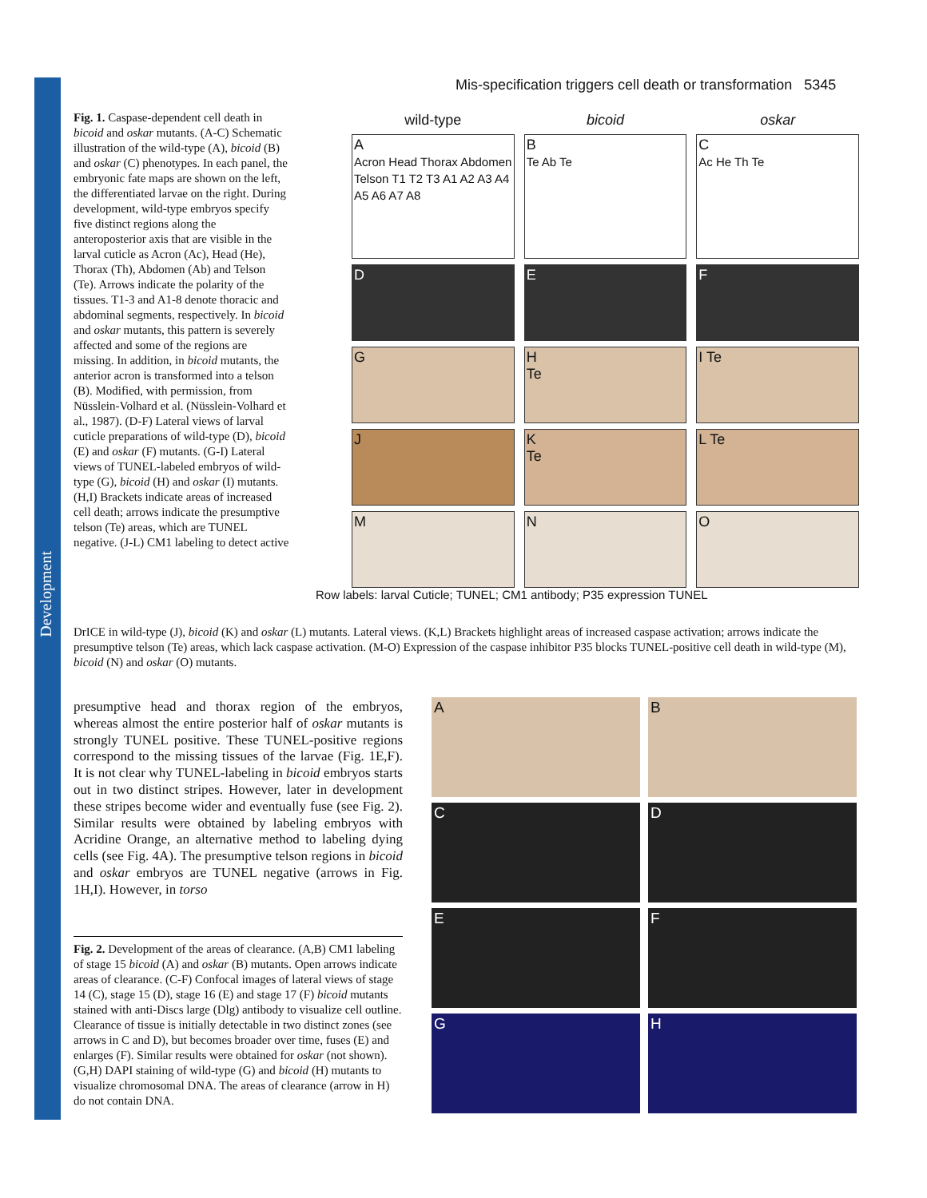Development
Mis-specification triggers cell death or transformation 5345
Fig. 1. Caspase-dependent cell death in bicoid and oskar mutants. (A-C) Schematic illustration of the wild-type (A), bicoid (B) and oskar (C) phenotypes. In each panel, the embryonic fate maps are shown on the left, the differentiated larvae on the right. During development, wild-type embryos specify five distinct regions along the anteroposterior axis that are visible in the larval cuticle as Acron (Ac), Head (He), Thorax (Th), Abdomen (Ab) and Telson (Te). Arrows indicate the polarity of the tissues. T1-3 and A1-8 denote thoracic and abdominal segments, respectively. In bicoid and oskar mutants, this pattern is severely affected and some of the regions are missing. In addition, in bicoid mutants, the anterior acron is transformed into a telson (B). Modified, with permission, from Nüsslein-Volhard et al. (Nüsslein-Volhard et al., 1987). (D-F) Lateral views of larval cuticle preparations of wild-type (D), bicoid (E) and oskar (F) mutants. (G-I) Lateral views of TUNEL-labeled embryos of wild-type (G), bicoid (H) and oskar (I) mutants. (H,I) Brackets indicate areas of increased cell death; arrows indicate the presumptive telson (Te) areas, which are TUNEL negative. (J-L) CM1 labeling to detect active
wild-type
bicoid
oskar
A
Acron Head Thorax Abdomen Telson T1 T2 T3 A1 A2 A3 A4 A5 A6 A7 A8
B
Te Ab Te
C
Ac He Th Te
D
E
F
G
H
Te
I Te
J
K
Te
L Te
M
N
O
Row labels: larval Cuticle; TUNEL; CM1 antibody; P35 expression TUNEL
DrICE in wild-type (J), bicoid (K) and oskar (L) mutants. Lateral views. (K,L) Brackets highlight areas of increased caspase activation; arrows indicate the presumptive telson (Te) areas, which lack caspase activation. (M-O) Expression of the caspase inhibitor P35 blocks TUNEL-positive cell death in wild-type (M), bicoid (N) and oskar (O) mutants.
presumptive head and thorax region of the embryos, whereas almost the entire posterior half of oskar mutants is strongly TUNEL positive. These TUNEL-positive regions correspond to the missing tissues of the larvae (Fig. 1E,F). It is not clear why TUNEL-labeling in bicoid embryos starts out in two distinct stripes. However, later in development these stripes become wider and eventually fuse (see Fig. 2). Similar results were obtained by labeling embryos with Acridine Orange, an alternative method to labeling dying cells (see Fig. 4A). The presumptive telson regions in bicoid and oskar embryos are TUNEL negative (arrows in Fig. 1H,I). However, in torso
Fig. 2. Development of the areas of clearance. (A,B) CM1 labeling of stage 15 bicoid (A) and oskar (B) mutants. Open arrows indicate areas of clearance. (C-F) Confocal images of lateral views of stage 14 (C), stage 15 (D), stage 16 (E) and stage 17 (F) bicoid mutants stained with anti-Discs large (Dlg) antibody to visualize cell outline. Clearance of tissue is initially detectable in two distinct zones (see arrows in C and D), but becomes broader over time, fuses (E) and enlarges (F). Similar results were obtained for oskar (not shown). (G,H) DAPI staining of wild-type (G) and bicoid (H) mutants to visualize chromosomal DNA. The areas of clearance (arrow in H) do not contain DNA.
A
B
C
D
E
F
G
H